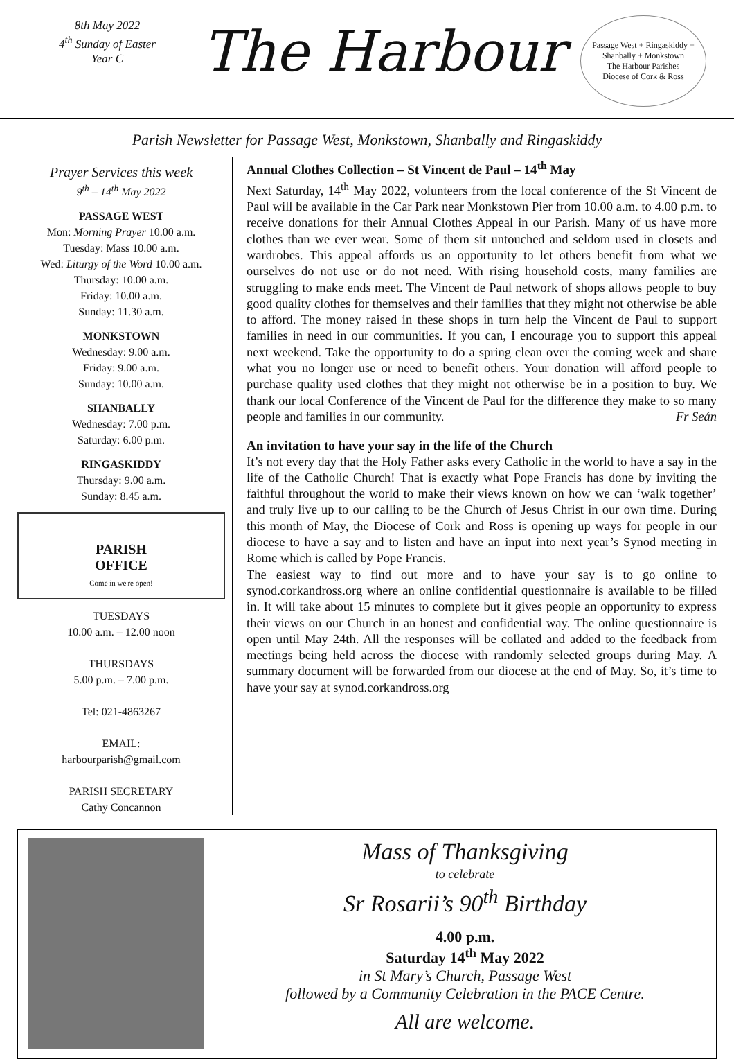8th May 2022
4<sup>th</sup> Sunday of Easter
Year C
The Harbour
Passage West + Ringaskiddy + Shanbally + Monkstown
The Harbour Parishes
Diocese of Cork & Ross
Parish Newsletter for Passage West, Monkstown, Shanbally and Ringaskiddy
Prayer Services this week
9<sup>th</sup> – 14<sup>th</sup> May 2022
PASSAGE WEST
Mon: Morning Prayer 10.00 a.m.
Tuesday: Mass 10.00 a.m.
Wed: Liturgy of the Word 10.00 a.m.
Thursday: 10.00 a.m.
Friday: 10.00 a.m.
Sunday: 11.30 a.m.
MONKSTOWN
Wednesday: 9.00 a.m.
Friday: 9.00 a.m.
Sunday: 10.00 a.m.
SHANBALLY
Wednesday: 7.00 p.m.
Saturday: 6.00 p.m.
RINGASKIDDY
Thursday: 9.00 a.m.
Sunday: 8.45 a.m.
PARISH
OFFICE
Come in we're open!
TUESDAYS
10.00 a.m. – 12.00 noon
THURSDAYS
5.00 p.m. – 7.00 p.m.
Tel: 021-4863267
EMAIL:
harbourparish@gmail.com
PARISH SECRETARY
Cathy Concannon
Annual Clothes Collection – St Vincent de Paul – 14<sup>th</sup> May
Next Saturday, 14<sup>th</sup> May 2022, volunteers from the local conference of the St Vincent de Paul will be available in the Car Park near Monkstown Pier from 10.00 a.m. to 4.00 p.m. to receive donations for their Annual Clothes Appeal in our Parish. Many of us have more clothes than we ever wear. Some of them sit untouched and seldom used in closets and wardrobes. This appeal affords us an opportunity to let others benefit from what we ourselves do not use or do not need. With rising household costs, many families are struggling to make ends meet. The Vincent de Paul network of shops allows people to buy good quality clothes for themselves and their families that they might not otherwise be able to afford. The money raised in these shops in turn help the Vincent de Paul to support families in need in our communities. If you can, I encourage you to support this appeal next weekend. Take the opportunity to do a spring clean over the coming week and share what you no longer use or need to benefit others. Your donation will afford people to purchase quality used clothes that they might not otherwise be in a position to buy. We thank our local Conference of the Vincent de Paul for the difference they make to so many people and families in our community. Fr Seán
An invitation to have your say in the life of the Church
It’s not every day that the Holy Father asks every Catholic in the world to have a say in the life of the Catholic Church! That is exactly what Pope Francis has done by inviting the faithful throughout the world to make their views known on how we can ‘walk together’ and truly live up to our calling to be the Church of Jesus Christ in our own time. During this month of May, the Diocese of Cork and Ross is opening up ways for people in our diocese to have a say and to listen and have an input into next year’s Synod meeting in Rome which is called by Pope Francis.
The easiest way to find out more and to have your say is to go online to synod.corkandross.org where an online confidential questionnaire is available to be filled in. It will take about 15 minutes to complete but it gives people an opportunity to express their views on our Church in an honest and confidential way. The online questionnaire is open until May 24th. All the responses will be collated and added to the feedback from meetings being held across the diocese with randomly selected groups during May. A summary document will be forwarded from our diocese at the end of May. So, it’s time to have your say at synod.corkandross.org
Mass of Thanksgiving
to celebrate
Sr Rosarii’s 90<sup>th</sup> Birthday
4.00 p.m.
Saturday 14<sup>th</sup> May 2022
in St Mary’s Church, Passage West
followed by a Community Celebration in the PACE Centre.
All are welcome.